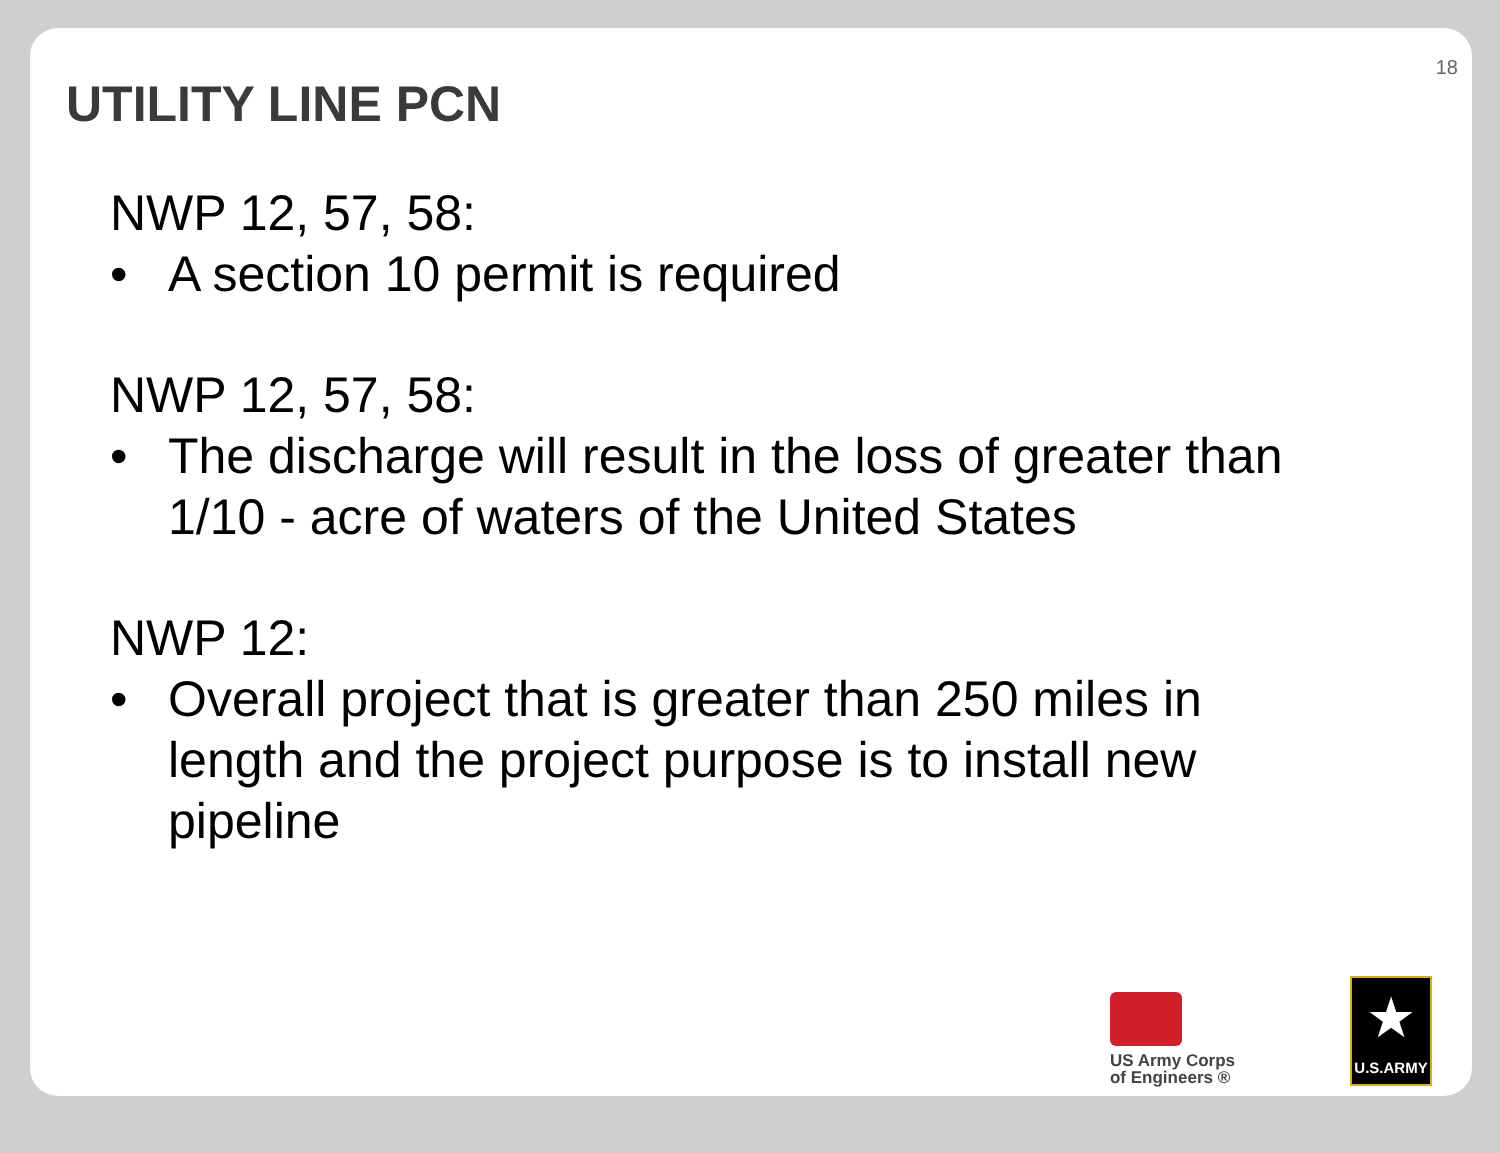18
UTILITY LINE PCN
NWP 12, 57, 58:
• A section 10 permit is required
NWP 12, 57, 58:
• The discharge will result in the loss of greater than 1/10 - acre of waters of the United States
NWP 12:
• Overall project that is greater than 250 miles in length and the project purpose is to install new pipeline
US Army Corps
of Engineers ®
★
U.S.ARMY